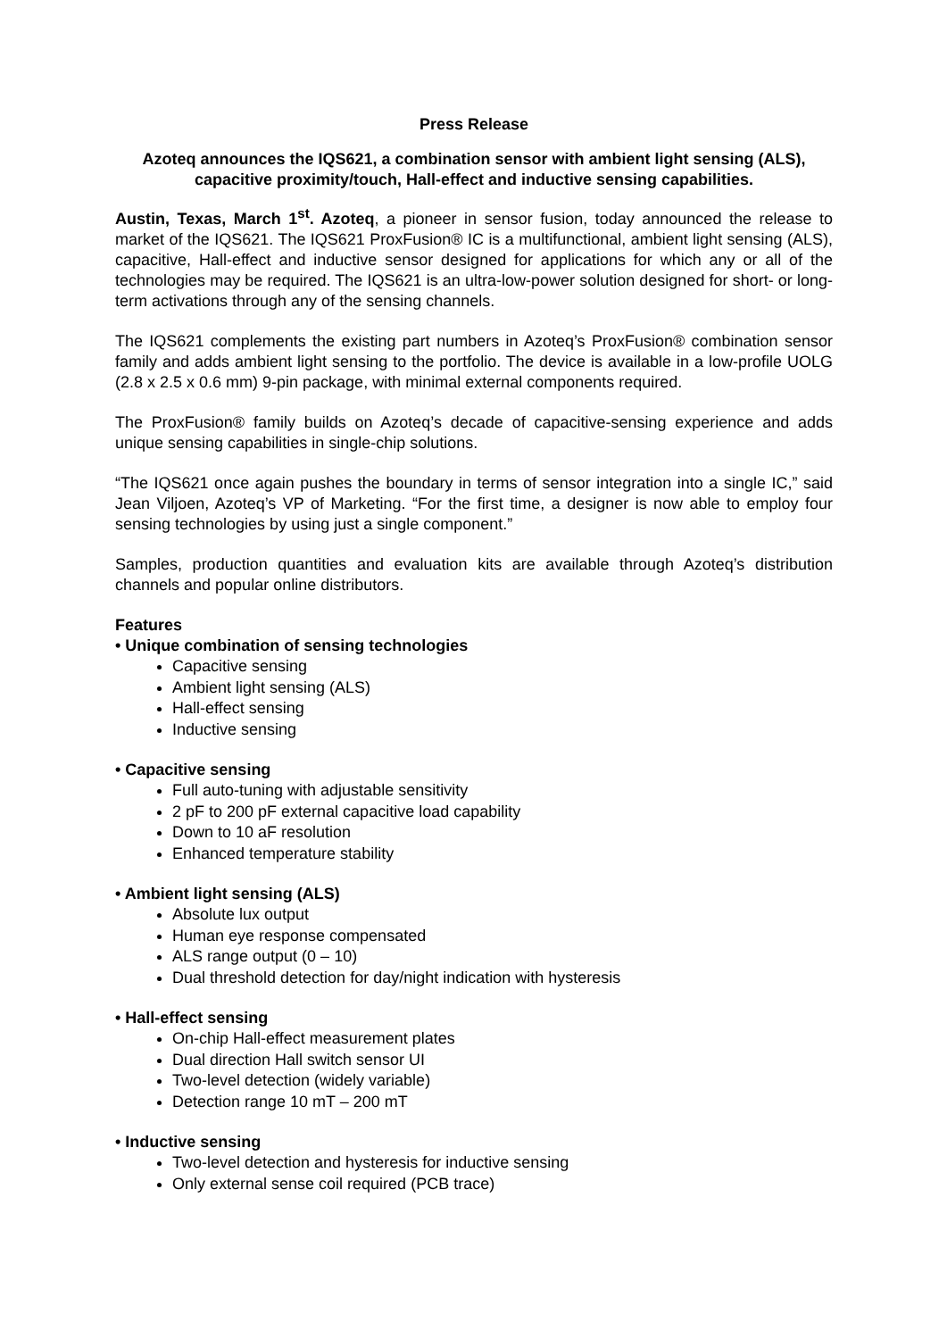Press Release
Azoteq announces the IQS621, a combination sensor with ambient light sensing (ALS), capacitive proximity/touch, Hall-effect and inductive sensing capabilities.
Austin, Texas, March 1<sup>st</sup>. Azoteq, a pioneer in sensor fusion, today announced the release to market of the IQS621. The IQS621 ProxFusion® IC is a multifunctional, ambient light sensing (ALS), capacitive, Hall-effect and inductive sensor designed for applications for which any or all of the technologies may be required. The IQS621 is an ultra-low-power solution designed for short- or long-term activations through any of the sensing channels.
The IQS621 complements the existing part numbers in Azoteq’s ProxFusion® combination sensor family and adds ambient light sensing to the portfolio. The device is available in a low-profile UOLG (2.8 x 2.5 x 0.6 mm) 9-pin package, with minimal external components required.
The ProxFusion® family builds on Azoteq’s decade of capacitive-sensing experience and adds unique sensing capabilities in single-chip solutions.
“The IQS621 once again pushes the boundary in terms of sensor integration into a single IC,” said Jean Viljoen, Azoteq’s VP of Marketing. “For the first time, a designer is now able to employ four sensing technologies by using just a single component.”
Samples, production quantities and evaluation kits are available through Azoteq’s distribution channels and popular online distributors.
Features
• Unique combination of sensing technologies
Capacitive sensing
Ambient light sensing (ALS)
Hall-effect sensing
Inductive sensing
• Capacitive sensing
Full auto-tuning with adjustable sensitivity
2 pF to 200 pF external capacitive load capability
Down to 10 aF resolution
Enhanced temperature stability
• Ambient light sensing (ALS)
Absolute lux output
Human eye response compensated
ALS range output (0 – 10)
Dual threshold detection for day/night indication with hysteresis
• Hall-effect sensing
On-chip Hall-effect measurement plates
Dual direction Hall switch sensor UI
Two-level detection (widely variable)
Detection range 10 mT – 200 mT
• Inductive sensing
Two-level detection and hysteresis for inductive sensing
Only external sense coil required (PCB trace)